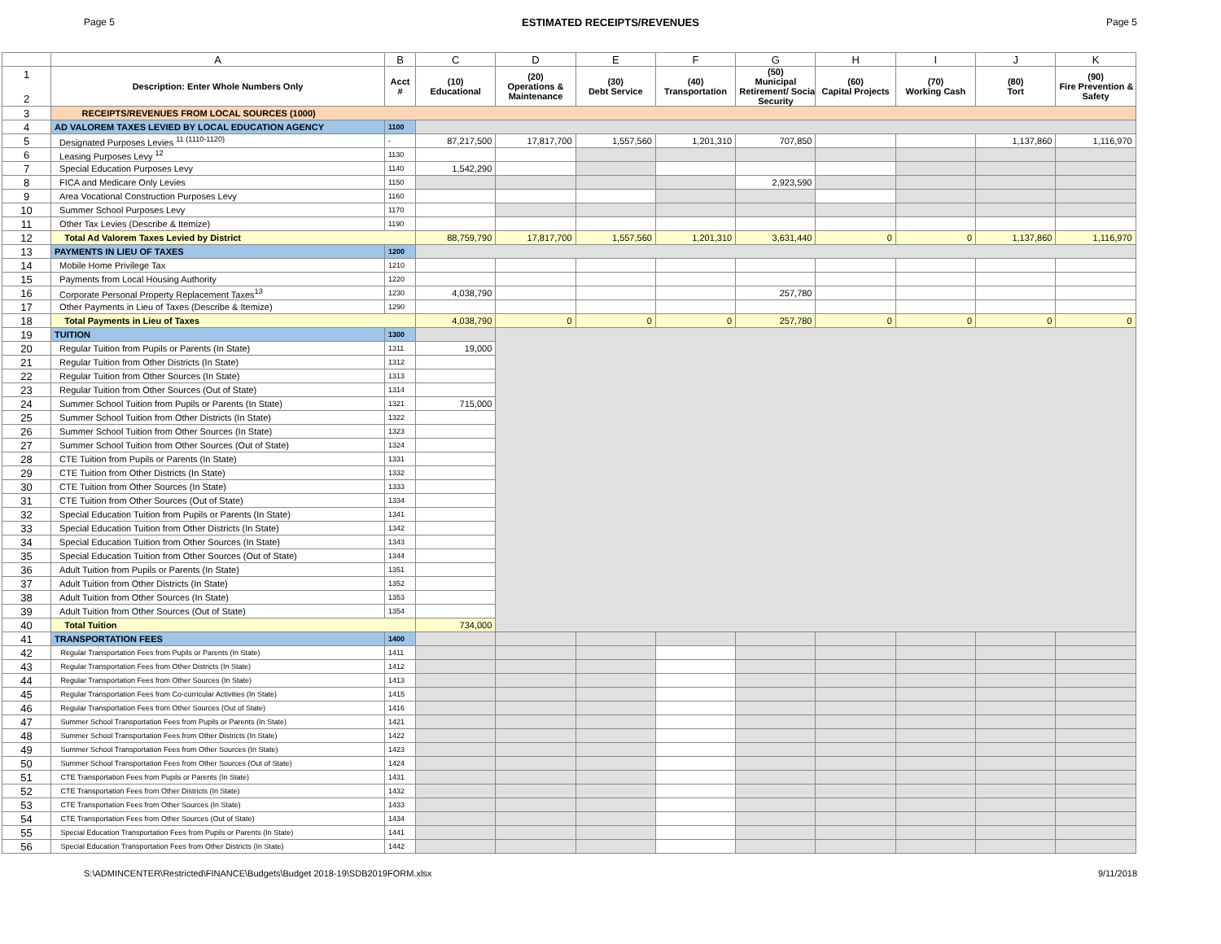Page 5 ESTIMATED RECEIPTS/REVENUES Page 5
| | A | B | C | D | E | F | G | H | I | J | K |
| --- | --- | --- | --- | --- | --- | --- | --- | --- | --- | --- | --- |
| 1 2 | Description: Enter Whole Numbers Only | Acct # | (10) Educational | (20) Operations & Maintenance | (30) Debt Service | (40) Transportation | (50) Municipal Retirement/ Social Security | (60) Capital Projects | (70) Working Cash | (80) Tort | (90) Fire Prevention & Safety |
| 3 | RECEIPTS/REVENUES FROM LOCAL SOURCES (1000) | | | | | | | | | | |
| 4 | AD VALOREM TAXES LEVIED BY LOCAL EDUCATION AGENCY | 1100 | | | | | | | | | |
| 5 | Designated Purposes Levies <sup>11 (1110-1120)</sup> | - | 87,217,500 | 17,817,700 | 1,557,560 | 1,201,310 | 707,850 | | | 1,137,860 | 1,116,970 |
| 6 | Leasing Purposes Levy <sup>12</sup> | 1130 | | | | | | | | | |
| 7 | Special Education Purposes Levy | 1140 | 1,542,290 | | | | | | | | |
| 8 | FICA and Medicare Only Levies | 1150 | | | | | 2,923,590 | | | | |
| 9 | Area Vocational Construction Purposes Levy | 1160 | | | | | | | | | |
| 10 | Summer School Purposes Levy | 1170 | | | | | | | | | |
| 11 | Other Tax Levies (Describe & Itemize) | 1190 | | | | | | | | | |
| 12 | Total Ad Valorem Taxes Levied by District | | 88,759,790 | 17,817,700 | 1,557,560 | 1,201,310 | 3,631,440 | 0 | 0 | 1,137,860 | 1,116,970 |
| 13 | PAYMENTS IN LIEU OF TAXES | 1200 | | | | | | | | | |
| 14 | Mobile Home Privilege Tax | 1210 | | | | | | | | | |
| 15 | Payments from Local Housing Authority | 1220 | | | | | | | | | |
| 16 | Corporate Personal Property Replacement Taxes<sup>13</sup> | 1230 | 4,038,790 | | | | 257,780 | | | | |
| 17 | Other Payments in Lieu of Taxes (Describe & Itemize) | 1290 | | | | | | | | | |
| 18 | Total Payments in Lieu of Taxes | | 4,038,790 | 0 | 0 | 0 | 257,780 | 0 | 0 | 0 | 0 |
| 19 | TUITION | 1300 | | | | | | | | | |
| 20 | Regular Tuition from Pupils or Parents (In State) | 1311 | 19,000 | | | | | | | | |
| 21 | Regular Tuition from Other Districts (In State) | 1312 | | | | | | | | | |
| 22 | Regular Tuition from Other Sources (In State) | 1313 | | | | | | | | | |
| 23 | Regular Tuition from Other Sources (Out of State) | 1314 | | | | | | | | | |
| 24 | Summer School Tuition from Pupils or Parents (In State) | 1321 | 715,000 | | | | | | | | |
| 25 | Summer School Tuition from Other Districts (In State) | 1322 | | | | | | | | | |
| 26 | Summer School Tuition from Other Sources (In State) | 1323 | | | | | | | | | |
| 27 | Summer School Tuition from Other Sources (Out of State) | 1324 | | | | | | | | | |
| 28 | CTE Tuition from Pupils or Parents (In State) | 1331 | | | | | | | | | |
| 29 | CTE Tuition from Other Districts (In State) | 1332 | | | | | | | | | |
| 30 | CTE Tuition from Other Sources (In State) | 1333 | | | | | | | | | |
| 31 | CTE Tuition from Other Sources (Out of State) | 1334 | | | | | | | | | |
| 32 | Special Education Tuition from Pupils or Parents (In State) | 1341 | | | | | | | | | |
| 33 | Special Education Tuition from Other Districts (In State) | 1342 | | | | | | | | | |
| 34 | Special Education Tuition from Other Sources (In State) | 1343 | | | | | | | | | |
| 35 | Special Education Tuition from Other Sources (Out of State) | 1344 | | | | | | | | | |
| 36 | Adult Tuition from Pupils or Parents (In State) | 1351 | | | | | | | | | |
| 37 | Adult Tuition from Other Districts (In State) | 1352 | | | | | | | | | |
| 38 | Adult Tuition from Other Sources (In State) | 1353 | | | | | | | | | |
| 39 | Adult Tuition from Other Sources (Out of State) | 1354 | | | | | | | | | |
| 40 | Total Tuition | | 734,000 | | | | | | | | |
| 41 | TRANSPORTATION FEES | 1400 | | | | | | | | | |
| 42 | Regular Transportation Fees from Pupils or Parents (In State) | 1411 | | | | | | | | | |
| 43 | Regular Transportation Fees from Other Districts (In State) | 1412 | | | | | | | | | |
| 44 | Regular Transportation Fees from Other Sources (In State) | 1413 | | | | | | | | | |
| 45 | Regular Transportation Fees from Co-curricular Activities (In State) | 1415 | | | | | | | | | |
| 46 | Regular Transportation Fees from Other Sources (Out of State) | 1416 | | | | | | | | | |
| 47 | Summer School Transportation Fees from Pupils or Parents (In State) | 1421 | | | | | | | | | |
| 48 | Summer School Transportation Fees from Other Districts (In State) | 1422 | | | | | | | | | |
| 49 | Summer School Transportation Fees from Other Sources (In State) | 1423 | | | | | | | | | |
| 50 | Summer School Transportation Fees from Other Sources (Out of State) | 1424 | | | | | | | | | |
| 51 | CTE Transportation Fees from Pupils or Parents (In State) | 1431 | | | | | | | | | |
| 52 | CTE Transportation Fees from Other Districts (In State) | 1432 | | | | | | | | | |
| 53 | CTE Transportation Fees from Other Sources (In State) | 1433 | | | | | | | | | |
| 54 | CTE Transportation Fees from Other Sources (Out of State) | 1434 | | | | | | | | | |
| 55 | Special Education Transportation Fees from Pupils or Parents (In State) | 1441 | | | | | | | | | |
| 56 | Special Education Transportation Fees from Other Districts (In State) | 1442 | | | | | | | | | |
S:\ADMINCENTER\Restricted\FINANCE\Budgets\Budget 2018-19\SDB2019FORM.xlsx 9/11/2018